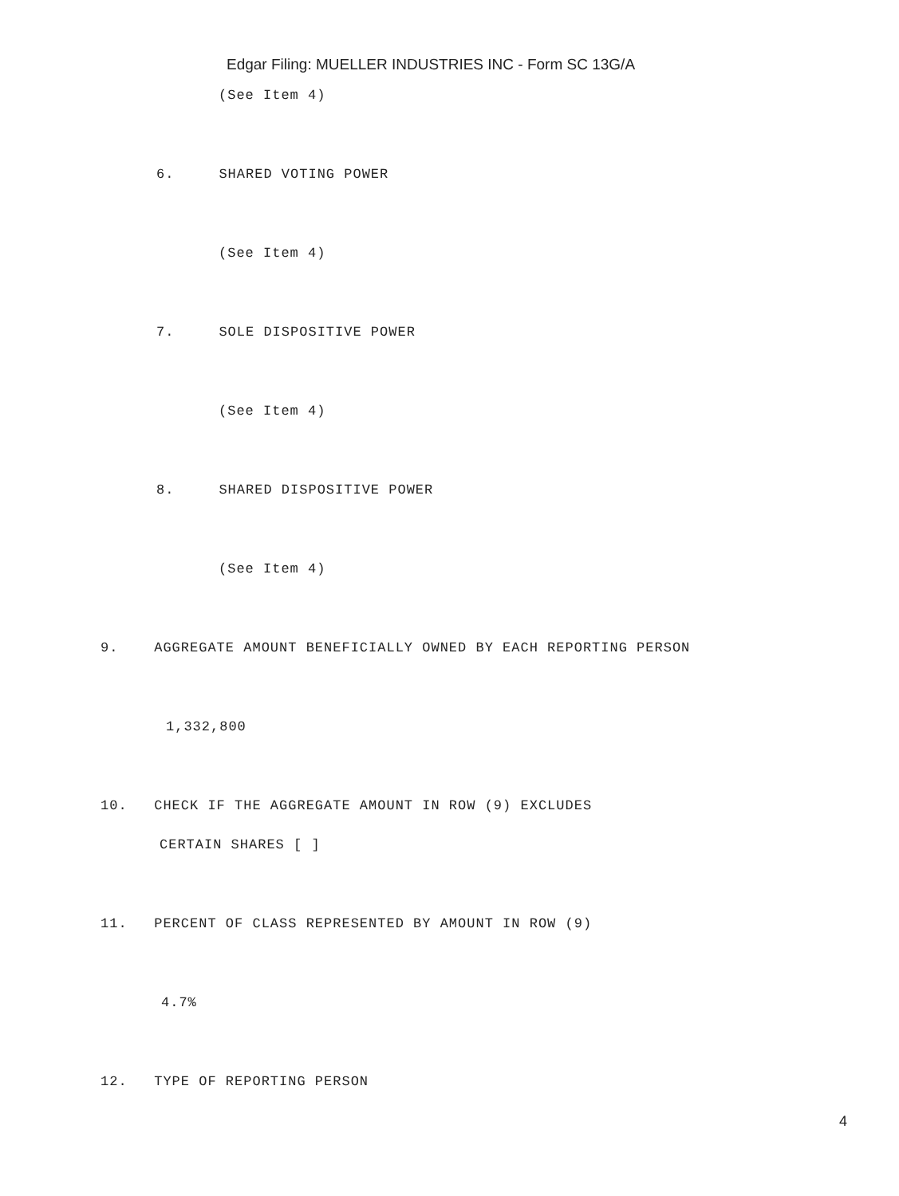Edgar Filing: MUELLER INDUSTRIES INC - Form SC 13G/A
(See Item 4)
6. SHARED VOTING POWER
(See Item 4)
7. SOLE DISPOSITIVE POWER
(See Item 4)
8. SHARED DISPOSITIVE POWER
(See Item 4)
9. AGGREGATE AMOUNT BENEFICIALLY OWNED BY EACH REPORTING PERSON
1,332,800
10. CHECK IF THE AGGREGATE AMOUNT IN ROW (9) EXCLUDES
CERTAIN SHARES [ ]
11. PERCENT OF CLASS REPRESENTED BY AMOUNT IN ROW (9)
4.7%
12. TYPE OF REPORTING PERSON
4